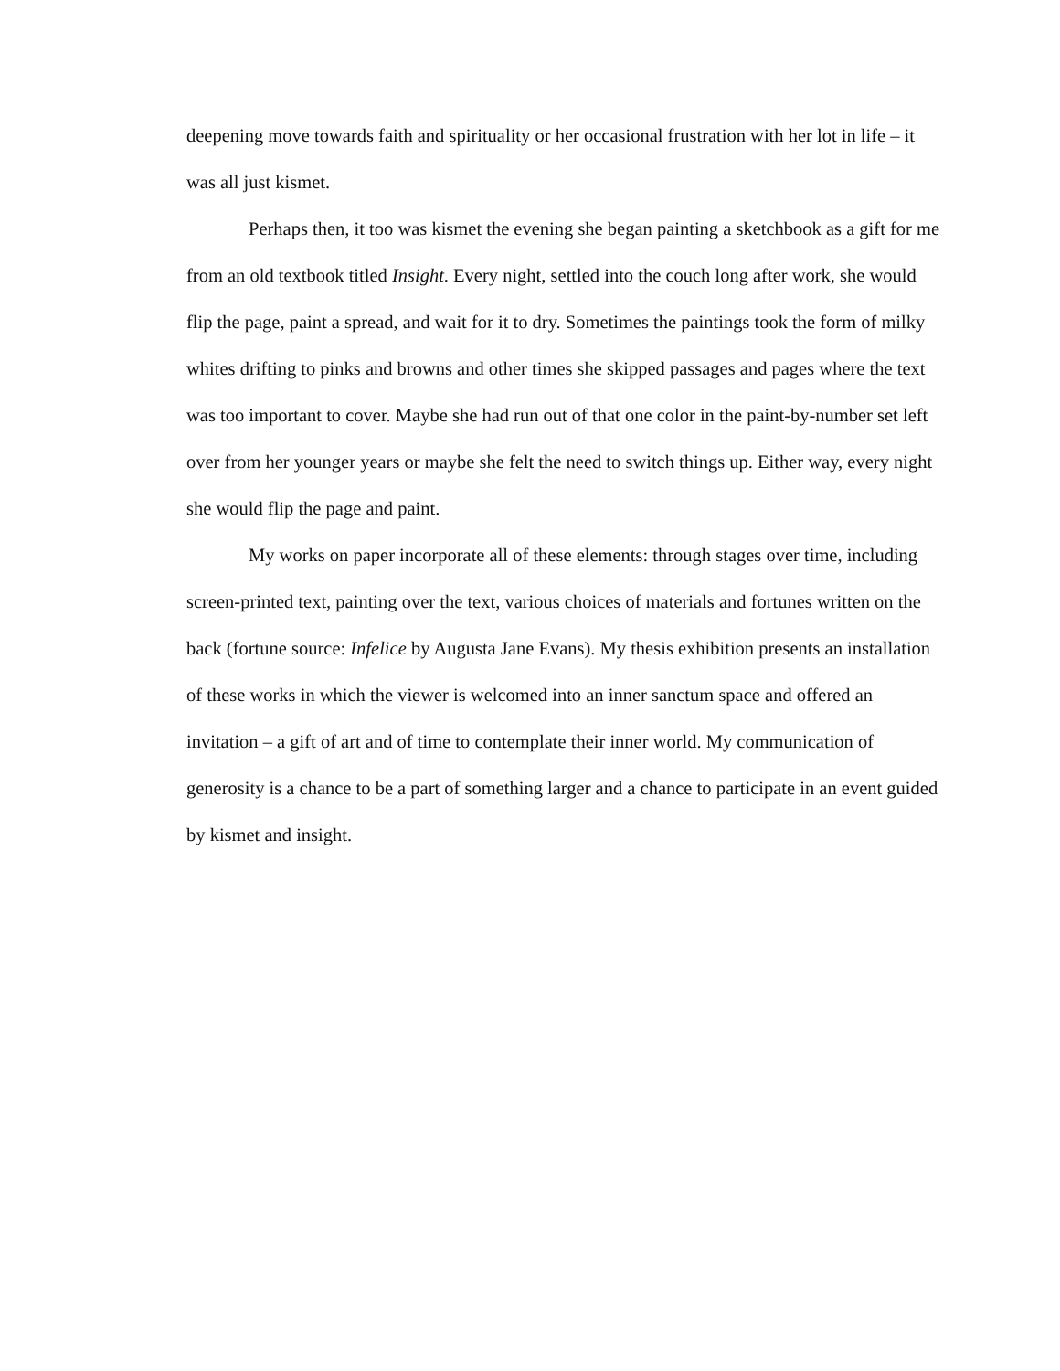deepening move towards faith and spirituality or her occasional frustration with her lot in life – it was all just kismet.
Perhaps then, it too was kismet the evening she began painting a sketchbook as a gift for me from an old textbook titled Insight. Every night, settled into the couch long after work, she would flip the page, paint a spread, and wait for it to dry. Sometimes the paintings took the form of milky whites drifting to pinks and browns and other times she skipped passages and pages where the text was too important to cover. Maybe she had run out of that one color in the paint-by-number set left over from her younger years or maybe she felt the need to switch things up. Either way, every night she would flip the page and paint.
My works on paper incorporate all of these elements: through stages over time, including screen-printed text, painting over the text, various choices of materials and fortunes written on the back (fortune source: Infelice by Augusta Jane Evans). My thesis exhibition presents an installation of these works in which the viewer is welcomed into an inner sanctum space and offered an invitation – a gift of art and of time to contemplate their inner world. My communication of generosity is a chance to be a part of something larger and a chance to participate in an event guided by kismet and insight.